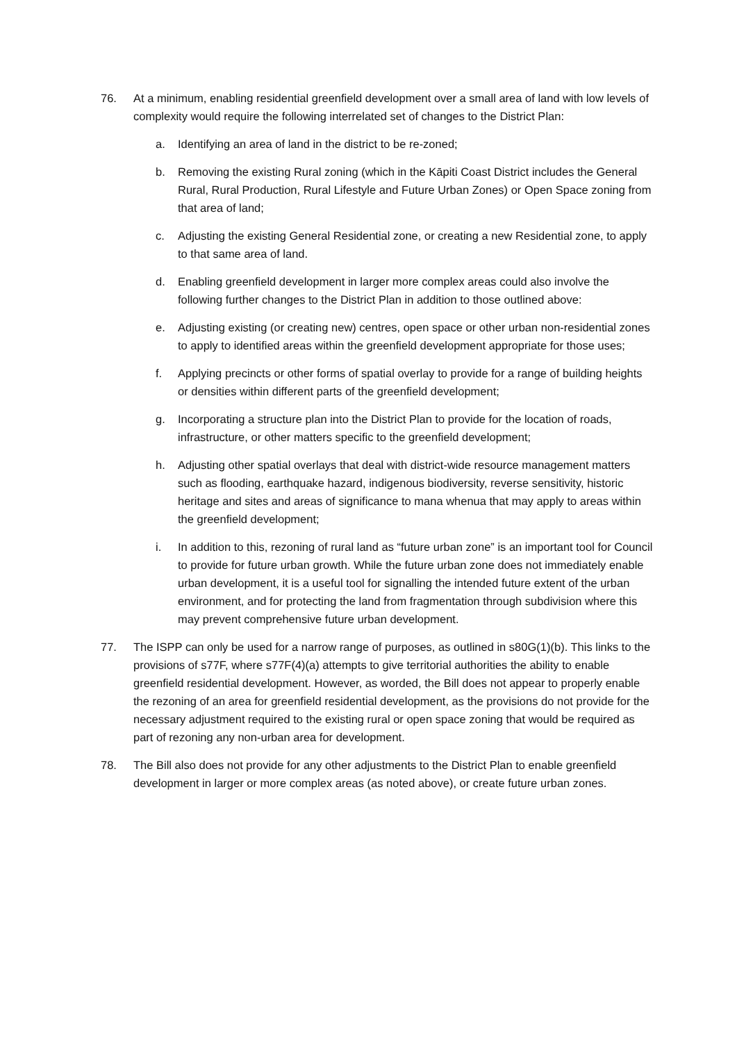76. At a minimum, enabling residential greenfield development over a small area of land with low levels of complexity would require the following interrelated set of changes to the District Plan:
a. Identifying an area of land in the district to be re-zoned;
b. Removing the existing Rural zoning (which in the Kāpiti Coast District includes the General Rural, Rural Production, Rural Lifestyle and Future Urban Zones) or Open Space zoning from that area of land;
c. Adjusting the existing General Residential zone, or creating a new Residential zone, to apply to that same area of land.
d. Enabling greenfield development in larger more complex areas could also involve the following further changes to the District Plan in addition to those outlined above:
e. Adjusting existing (or creating new) centres, open space or other urban non-residential zones to apply to identified areas within the greenfield development appropriate for those uses;
f. Applying precincts or other forms of spatial overlay to provide for a range of building heights or densities within different parts of the greenfield development;
g. Incorporating a structure plan into the District Plan to provide for the location of roads, infrastructure, or other matters specific to the greenfield development;
h. Adjusting other spatial overlays that deal with district-wide resource management matters such as flooding, earthquake hazard, indigenous biodiversity, reverse sensitivity, historic heritage and sites and areas of significance to mana whenua that may apply to areas within the greenfield development;
i. In addition to this, rezoning of rural land as “future urban zone” is an important tool for Council to provide for future urban growth. While the future urban zone does not immediately enable urban development, it is a useful tool for signalling the intended future extent of the urban environment, and for protecting the land from fragmentation through subdivision where this may prevent comprehensive future urban development.
77. The ISPP can only be used for a narrow range of purposes, as outlined in s80G(1)(b). This links to the provisions of s77F, where s77F(4)(a) attempts to give territorial authorities the ability to enable greenfield residential development. However, as worded, the Bill does not appear to properly enable the rezoning of an area for greenfield residential development, as the provisions do not provide for the necessary adjustment required to the existing rural or open space zoning that would be required as part of rezoning any non-urban area for development.
78. The Bill also does not provide for any other adjustments to the District Plan to enable greenfield development in larger or more complex areas (as noted above), or create future urban zones.